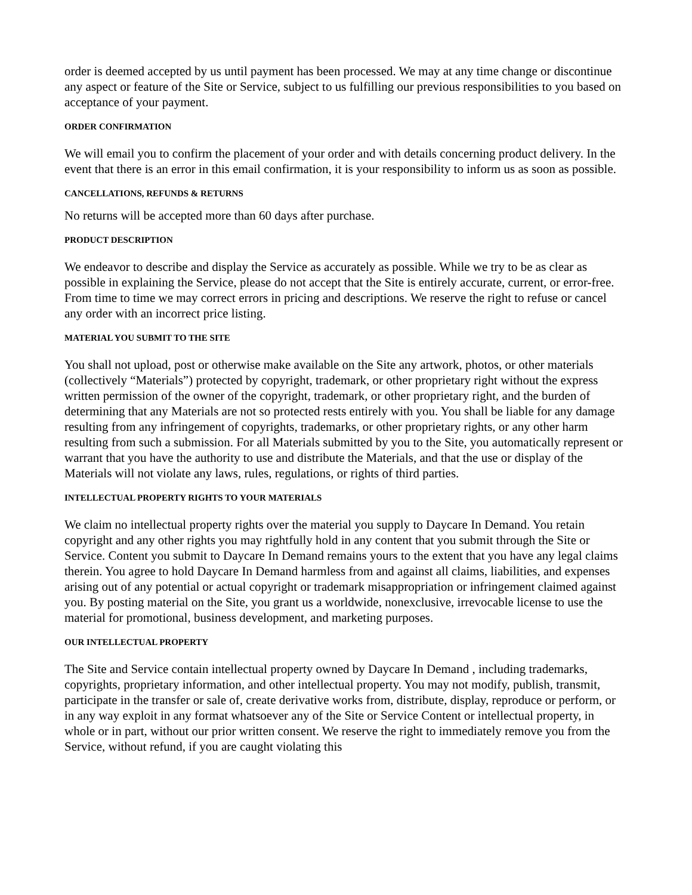order is deemed accepted by us until payment has been processed. We may at any time change or discontinue any aspect or feature of the Site or Service, subject to us fulfilling our previous responsibilities to you based on acceptance of your payment.
ORDER CONFIRMATION
We will email you to confirm the placement of your order and with details concerning product delivery. In the event that there is an error in this email confirmation, it is your responsibility to inform us as soon as possible.
CANCELLATIONS, REFUNDS & RETURNS
No returns will be accepted more than 60 days after purchase.
PRODUCT DESCRIPTION
We endeavor to describe and display the Service as accurately as possible. While we try to be as clear as possible in explaining the Service, please do not accept that the Site is entirely accurate, current, or error-free. From time to time we may correct errors in pricing and descriptions. We reserve the right to refuse or cancel any order with an incorrect price listing.
MATERIAL YOU SUBMIT TO THE SITE
You shall not upload, post or otherwise make available on the Site any artwork, photos, or other materials (collectively “Materials”) protected by copyright, trademark, or other proprietary right without the express written permission of the owner of the copyright, trademark, or other proprietary right, and the burden of determining that any Materials are not so protected rests entirely with you. You shall be liable for any damage resulting from any infringement of copyrights, trademarks, or other proprietary rights, or any other harm resulting from such a submission. For all Materials submitted by you to the Site, you automatically represent or warrant that you have the authority to use and distribute the Materials, and that the use or display of the Materials will not violate any laws, rules, regulations, or rights of third parties.
INTELLECTUAL PROPERTY RIGHTS TO YOUR MATERIALS
We claim no intellectual property rights over the material you supply to Daycare In Demand. You retain copyright and any other rights you may rightfully hold in any content that you submit through the Site or Service. Content you submit to Daycare In Demand remains yours to the extent that you have any legal claims therein. You agree to hold Daycare In Demand harmless from and against all claims, liabilities, and expenses arising out of any potential or actual copyright or trademark misappropriation or infringement claimed against you. By posting material on the Site, you grant us a worldwide, nonexclusive, irrevocable license to use the material for promotional, business development, and marketing purposes.
OUR INTELLECTUAL PROPERTY
The Site and Service contain intellectual property owned by Daycare In Demand , including trademarks, copyrights, proprietary information, and other intellectual property. You may not modify, publish, transmit, participate in the transfer or sale of, create derivative works from, distribute, display, reproduce or perform, or in any way exploit in any format whatsoever any of the Site or Service Content or intellectual property, in whole or in part, without our prior written consent. We reserve the right to immediately remove you from the Service, without refund, if you are caught violating this